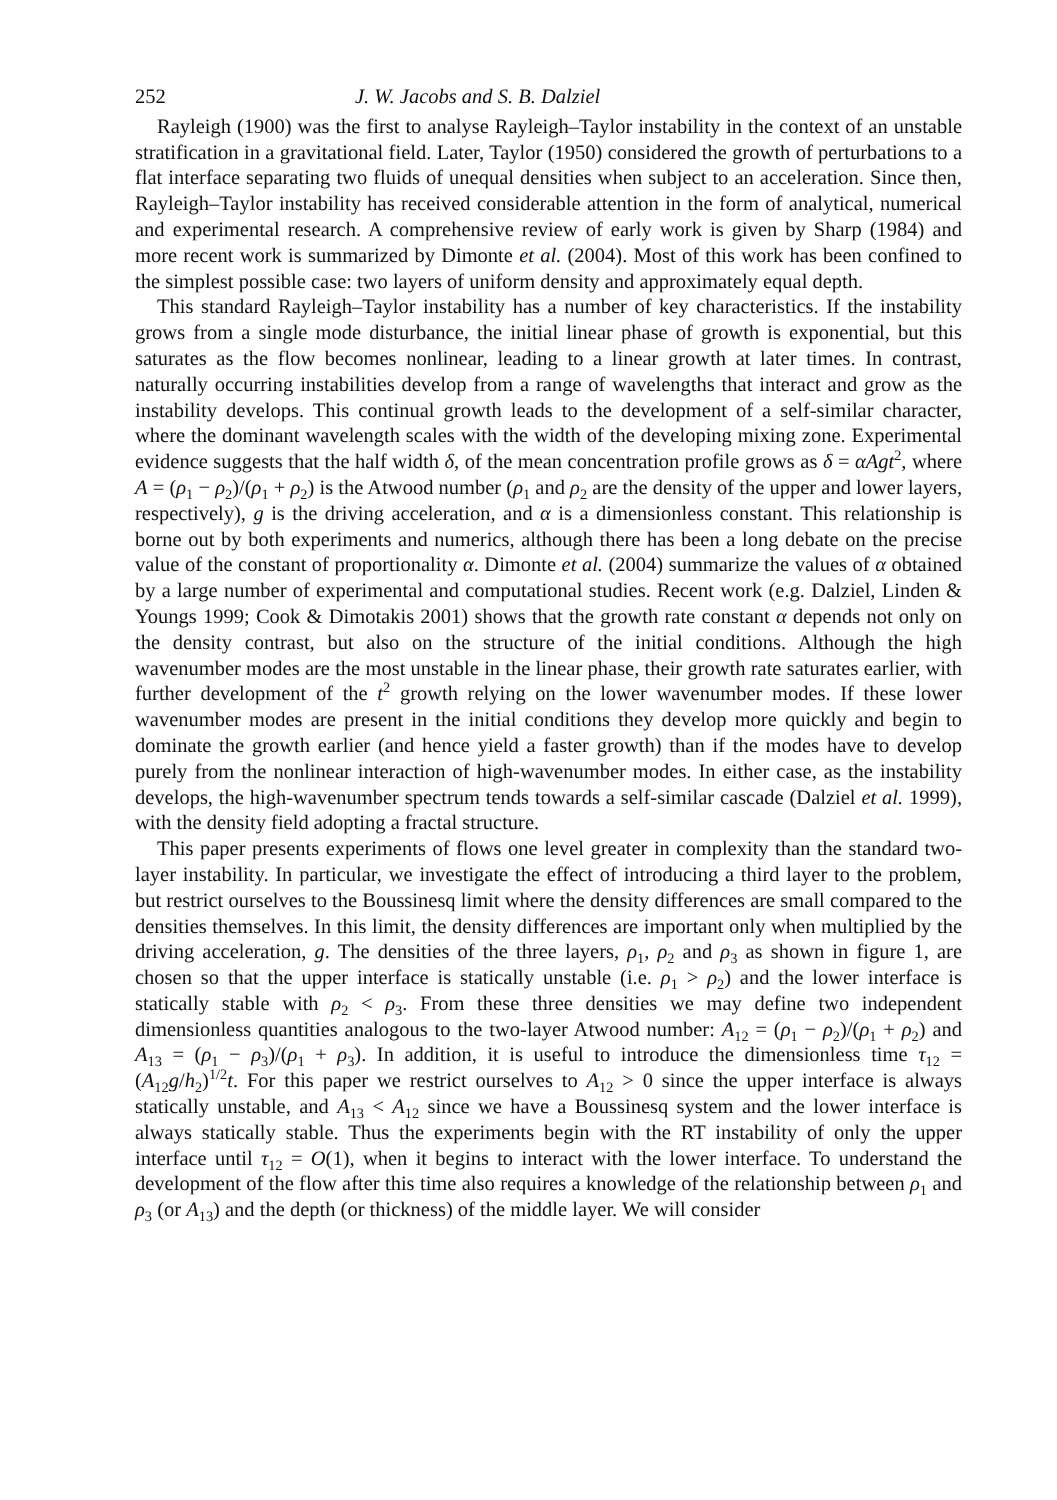252 J. W. Jacobs and S. B. Dalziel
Rayleigh (1900) was the first to analyse Rayleigh–Taylor instability in the context of an unstable stratification in a gravitational field. Later, Taylor (1950) considered the growth of perturbations to a flat interface separating two fluids of unequal densities when subject to an acceleration. Since then, Rayleigh–Taylor instability has received considerable attention in the form of analytical, numerical and experimental research. A comprehensive review of early work is given by Sharp (1984) and more recent work is summarized by Dimonte et al. (2004). Most of this work has been confined to the simplest possible case: two layers of uniform density and approximately equal depth.
This standard Rayleigh–Taylor instability has a number of key characteristics. If the instability grows from a single mode disturbance, the initial linear phase of growth is exponential, but this saturates as the flow becomes nonlinear, leading to a linear growth at later times. In contrast, naturally occurring instabilities develop from a range of wavelengths that interact and grow as the instability develops. This continual growth leads to the development of a self-similar character, where the dominant wavelength scales with the width of the developing mixing zone. Experimental evidence suggests that the half width δ, of the mean concentration profile grows as δ = αAgt<sup>2</sup>, where A = (ρ<sub>1</sub> − ρ<sub>2</sub>)/(ρ<sub>1</sub> + ρ<sub>2</sub>) is the Atwood number (ρ<sub>1</sub> and ρ<sub>2</sub> are the density of the upper and lower layers, respectively), g is the driving acceleration, and α is a dimensionless constant. This relationship is borne out by both experiments and numerics, although there has been a long debate on the precise value of the constant of proportionality α. Dimonte et al. (2004) summarize the values of α obtained by a large number of experimental and computational studies. Recent work (e.g. Dalziel, Linden & Youngs 1999; Cook & Dimotakis 2001) shows that the growth rate constant α depends not only on the density contrast, but also on the structure of the initial conditions. Although the high wavenumber modes are the most unstable in the linear phase, their growth rate saturates earlier, with further development of the t<sup>2</sup> growth relying on the lower wavenumber modes. If these lower wavenumber modes are present in the initial conditions they develop more quickly and begin to dominate the growth earlier (and hence yield a faster growth) than if the modes have to develop purely from the nonlinear interaction of high-wavenumber modes. In either case, as the instability develops, the high-wavenumber spectrum tends towards a self-similar cascade (Dalziel et al. 1999), with the density field adopting a fractal structure.
This paper presents experiments of flows one level greater in complexity than the standard two-layer instability. In particular, we investigate the effect of introducing a third layer to the problem, but restrict ourselves to the Boussinesq limit where the density differences are small compared to the densities themselves. In this limit, the density differences are important only when multiplied by the driving acceleration, g. The densities of the three layers, ρ<sub>1</sub>, ρ<sub>2</sub> and ρ<sub>3</sub> as shown in figure 1, are chosen so that the upper interface is statically unstable (i.e. ρ<sub>1</sub> > ρ<sub>2</sub>) and the lower interface is statically stable with ρ<sub>2</sub> < ρ<sub>3</sub>. From these three densities we may define two independent dimensionless quantities analogous to the two-layer Atwood number: A<sub>12</sub> = (ρ<sub>1</sub> − ρ<sub>2</sub>)/(ρ<sub>1</sub> + ρ<sub>2</sub>) and A<sub>13</sub> = (ρ<sub>1</sub> − ρ<sub>3</sub>)/(ρ<sub>1</sub> + ρ<sub>3</sub>). In addition, it is useful to introduce the dimensionless time τ<sub>12</sub> = (A<sub>12</sub>g/h<sub>2</sub>)<sup>1/2</sup>t. For this paper we restrict ourselves to A<sub>12</sub> > 0 since the upper interface is always statically unstable, and A<sub>13</sub> < A<sub>12</sub> since we have a Boussinesq system and the lower interface is always statically stable. Thus the experiments begin with the RT instability of only the upper interface until τ<sub>12</sub> = O(1), when it begins to interact with the lower interface. To understand the development of the flow after this time also requires a knowledge of the relationship between ρ<sub>1</sub> and ρ<sub>3</sub> (or A<sub>13</sub>) and the depth (or thickness) of the middle layer. We will consider